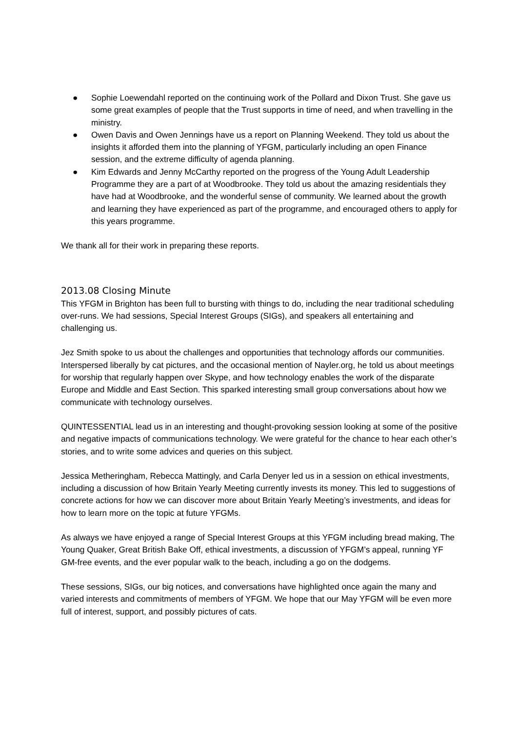● Sophie Loewendahl reported on the continuing work of the Pollard and Dixon Trust. She gave us some great examples of people that the Trust supports in time of need, and when travelling in the ministry.
● Owen Davis and Owen Jennings have us a report on Planning Weekend. They told us about the insights it afforded them into the planning of YFGM, particularly including an open Finance session, and the extreme difficulty of agenda planning.
● Kim Edwards and Jenny McCarthy reported on the progress of the Young Adult Leadership Programme they are a part of at Woodbrooke. They told us about the amazing residentials they have had at Woodbrooke, and the wonderful sense of community. We learned about the growth and learning they have experienced as part of the programme, and encouraged others to apply for this years programme.
We thank all for their work in preparing these reports.
2013.08 Closing Minute
This YFGM in Brighton has been full to bursting with things to do, including the near traditional scheduling over-runs. We had sessions, Special Interest Groups (SIGs), and speakers all entertaining and challenging us.
Jez Smith spoke to us about the challenges and opportunities that technology affords our communities. Interspersed liberally by cat pictures, and the occasional mention of Nayler.org, he told us about meetings for worship that regularly happen over Skype, and how technology enables the work of the disparate Europe and Middle and East Section. This sparked interesting small group conversations about how we communicate with technology ourselves.
QUINTESSENTIAL lead us in an interesting and thought-provoking session looking at some of the positive and negative impacts of communications technology. We were grateful for the chance to hear each other’s stories, and to write some advices and queries on this subject.
Jessica Metheringham, Rebecca Mattingly, and Carla Denyer led us in a session on ethical investments, including a discussion of how Britain Yearly Meeting currently invests its money. This led to suggestions of concrete actions for how we can discover more about Britain Yearly Meeting’s investments, and ideas for how to learn more on the topic at future YFGMs.
As always we have enjoyed a range of Special Interest Groups at this YFGM including bread making, The Young Quaker, Great British Bake Off, ethical investments, a discussion of YFGM’s appeal, running YF GM-free events, and the ever popular walk to the beach, including a go on the dodgems.
These sessions, SIGs, our big notices, and conversations have highlighted once again the many and varied interests and commitments of members of YFGM. We hope that our May YFGM will be even more full of interest, support, and possibly pictures of cats.